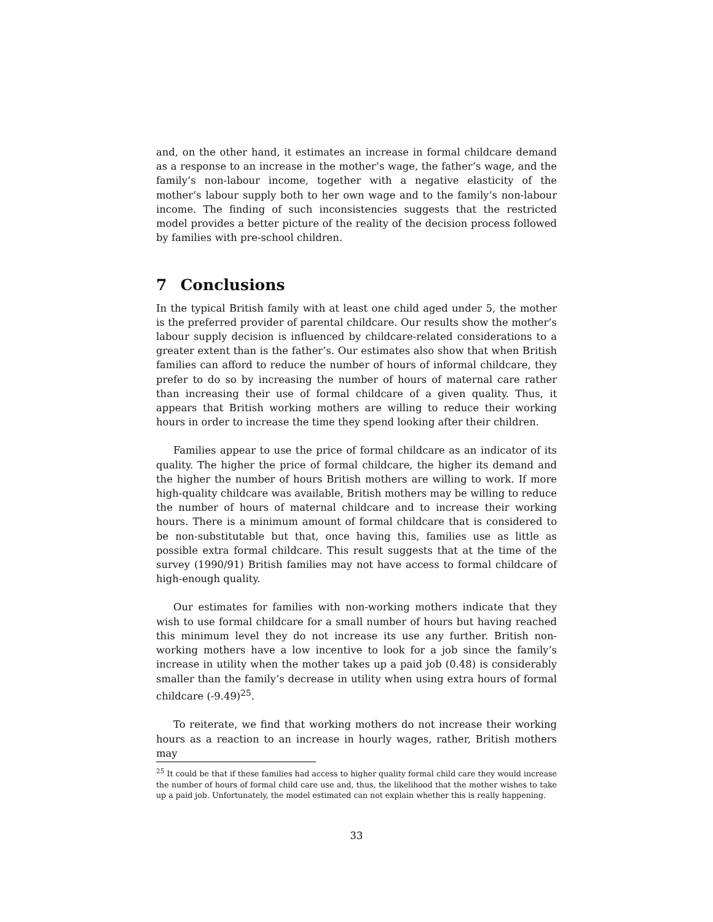and, on the other hand, it estimates an increase in formal childcare demand as a response to an increase in the mother’s wage, the father’s wage, and the family’s non-labour income, together with a negative elasticity of the mother’s labour supply both to her own wage and to the family’s non-labour income. The finding of such inconsistencies suggests that the restricted model provides a better picture of the reality of the decision process followed by families with pre-school children.
7 Conclusions
In the typical British family with at least one child aged under 5, the mother is the preferred provider of parental childcare. Our results show the mother’s labour supply decision is influenced by childcare-related considerations to a greater extent than is the father’s. Our estimates also show that when British families can afford to reduce the number of hours of informal childcare, they prefer to do so by increasing the number of hours of maternal care rather than increasing their use of formal childcare of a given quality. Thus, it appears that British working mothers are willing to reduce their working hours in order to increase the time they spend looking after their children.
Families appear to use the price of formal childcare as an indicator of its quality. The higher the price of formal childcare, the higher its demand and the higher the number of hours British mothers are willing to work. If more high-quality childcare was available, British mothers may be willing to reduce the number of hours of maternal childcare and to increase their working hours. There is a minimum amount of formal childcare that is considered to be non-substitutable but that, once having this, families use as little as possible extra formal childcare. This result suggests that at the time of the survey (1990/91) British families may not have access to formal childcare of high-enough quality.
Our estimates for families with non-working mothers indicate that they wish to use formal childcare for a small number of hours but having reached this minimum level they do not increase its use any further. British non-working mothers have a low incentive to look for a job since the family’s increase in utility when the mother takes up a paid job (0.48) is considerably smaller than the family’s decrease in utility when using extra hours of formal childcare (-9.49)<sup>25</sup>.
To reiterate, we find that working mothers do not increase their working hours as a reaction to an increase in hourly wages, rather, British mothers may
<sup>25</sup> It could be that if these families had access to higher quality formal child care they would increase the number of hours of formal child care use and, thus, the likelihood that the mother wishes to take up a paid job. Unfortunately, the model estimated can not explain whether this is really happening.
33